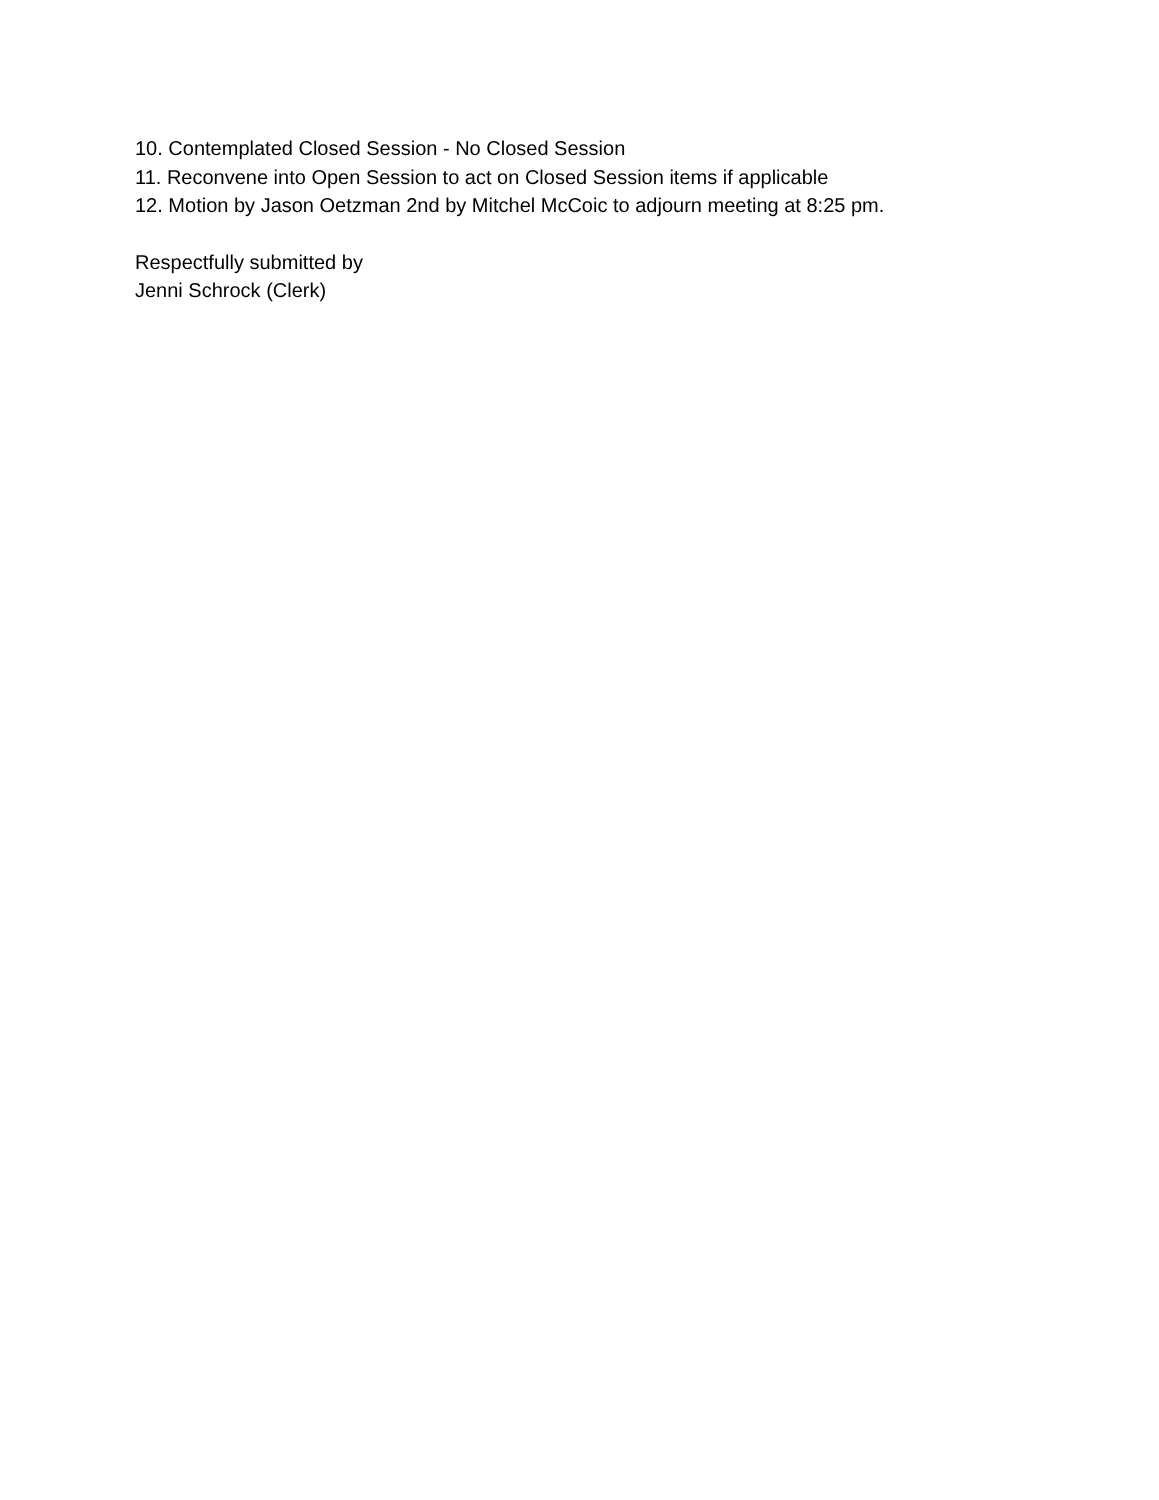10. Contemplated Closed Session - No Closed Session
11. Reconvene into Open Session to act on Closed Session items if applicable
12. Motion by Jason Oetzman 2nd by Mitchel McCoic to adjourn meeting at 8:25 pm.
Respectfully submitted by
Jenni Schrock (Clerk)